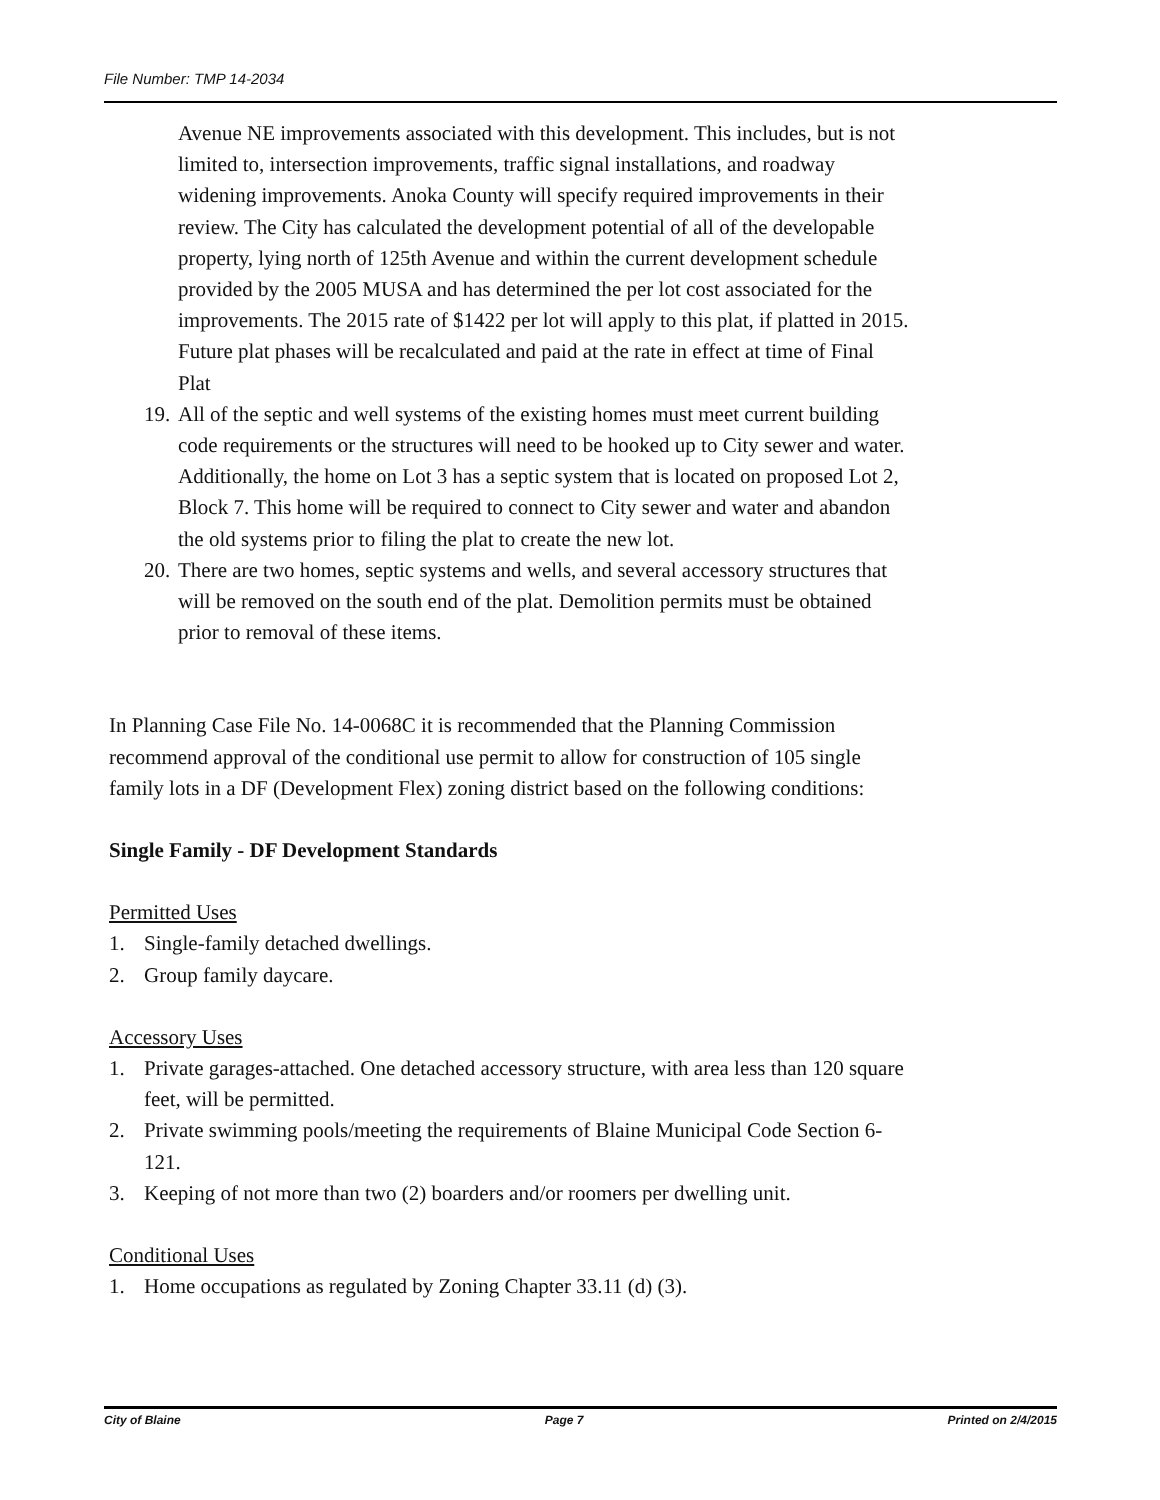File Number: TMP 14-2034
Avenue NE improvements associated with this development. This includes, but is not limited to, intersection improvements, traffic signal installations, and roadway widening improvements. Anoka County will specify required improvements in their review. The City has calculated the development potential of all of the developable property, lying north of 125th Avenue and within the current development schedule provided by the 2005 MUSA and has determined the per lot cost associated for the improvements. The 2015 rate of $1422 per lot will apply to this plat, if platted in 2015. Future plat phases will be recalculated and paid at the rate in effect at time of Final Plat
19. All of the septic and well systems of the existing homes must meet current building code requirements or the structures will need to be hooked up to City sewer and water. Additionally, the home on Lot 3 has a septic system that is located on proposed Lot 2, Block 7. This home will be required to connect to City sewer and water and abandon the old systems prior to filing the plat to create the new lot.
20. There are two homes, septic systems and wells, and several accessory structures that will be removed on the south end of the plat. Demolition permits must be obtained prior to removal of these items.
In Planning Case File No. 14-0068C it is recommended that the Planning Commission recommend approval of the conditional use permit to allow for construction of 105 single family lots in a DF (Development Flex) zoning district based on the following conditions:
Single Family - DF Development Standards
Permitted Uses
1. Single-family detached dwellings.
2. Group family daycare.
Accessory Uses
1. Private garages-attached. One detached accessory structure, with area less than 120 square feet, will be permitted.
2. Private swimming pools/meeting the requirements of Blaine Municipal Code Section 6-121.
3. Keeping of not more than two (2) boarders and/or roomers per dwelling unit.
Conditional Uses
1. Home occupations as regulated by Zoning Chapter 33.11 (d) (3).
City of Blaine Page 7 Printed on 2/4/2015